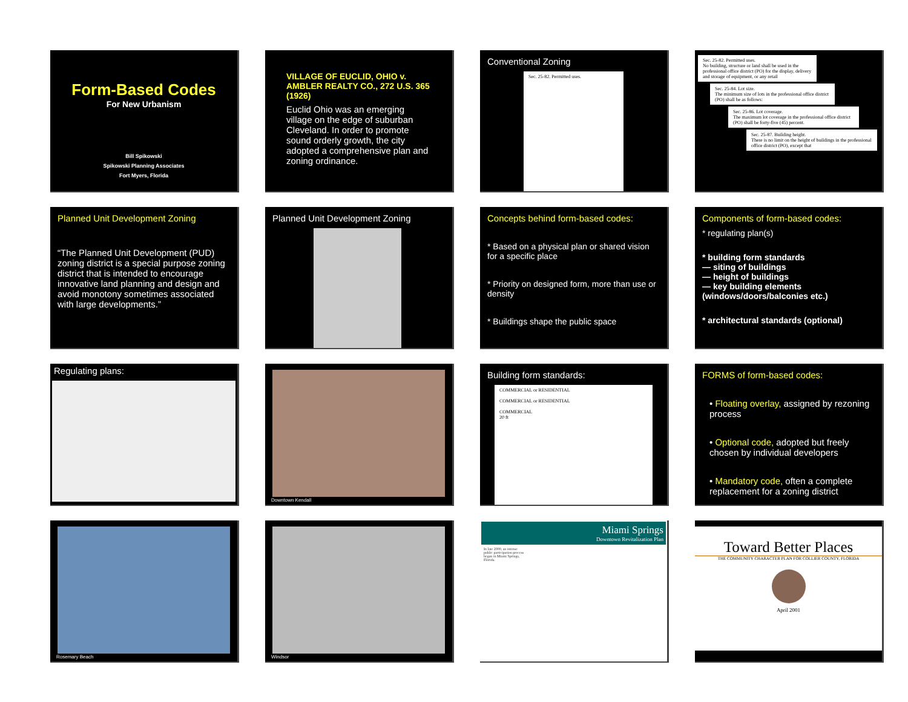Form-Based Codes
For New Urbanism
Bill Spikowski
Spikowski Planning Associates
Fort Myers, Florida
VILLAGE OF EUCLID, OHIO v. AMBLER REALTY CO., 272 U.S. 365 (1926)
Euclid Ohio was an emerging village on the edge of suburban Cleveland. In order to promote sound orderly growth, the city adopted a comprehensive plan and zoning ordinance.
Conventional Zoning
Sec. 25-82. Permitted uses.
Sec. 25-82. Permitted uses.
No building, structure or land shall be used in the professional office district (PO) for the display, delivery and storage of equipment, or any retail
Sec. 25-84. Lot size.
The minimum size of lots in the professional office district (PO) shall be as follows:
Sec. 25-86. Lot coverage.
The maximum lot coverage in the professional office district (PO) shall be forty-five (45) percent.
Sec. 25-87. Building height.
There is no limit on the height of buildings in the professional office district (PO), except that
Planned Unit Development Zoning
“The Planned Unit Development (PUD) zoning district is a special purpose zoning district that is intended to encourage innovative land planning and design and avoid monotony sometimes associated with large developments.”
Planned Unit Development Zoning
Concepts behind form-based codes:
* Based on a physical plan or shared vision for a specific place
* Priority on designed form, more than use or density
* Buildings shape the public space
Components of form-based codes:
* regulating plan(s)
* building form standards
— siting of buildings
— height of buildings
— key building elements (windows/doors/balconies etc.)
* architectural standards (optional)
Regulating plans:
Downtown Kendall
Building form standards:
COMMERCIAL or RESIDENTIAL
COMMERCIAL or RESIDENTIAL
COMMERCIAL
20 ft
FORMS of form-based codes:
• Floating overlay, assigned by rezoning process
• Optional code, adopted but freely chosen by individual developers
• Mandatory code, often a complete replacement for a zoning district
Rosemary Beach
Windsor
Miami Springs
Downtown Revitalization Plan
In late 2000, an intense public participation process began in Miami Springs, Florida.
Toward Better Places
THE COMMUNITY CHARACTER PLAN FOR COLLIER COUNTY, FLORIDA
April 2001